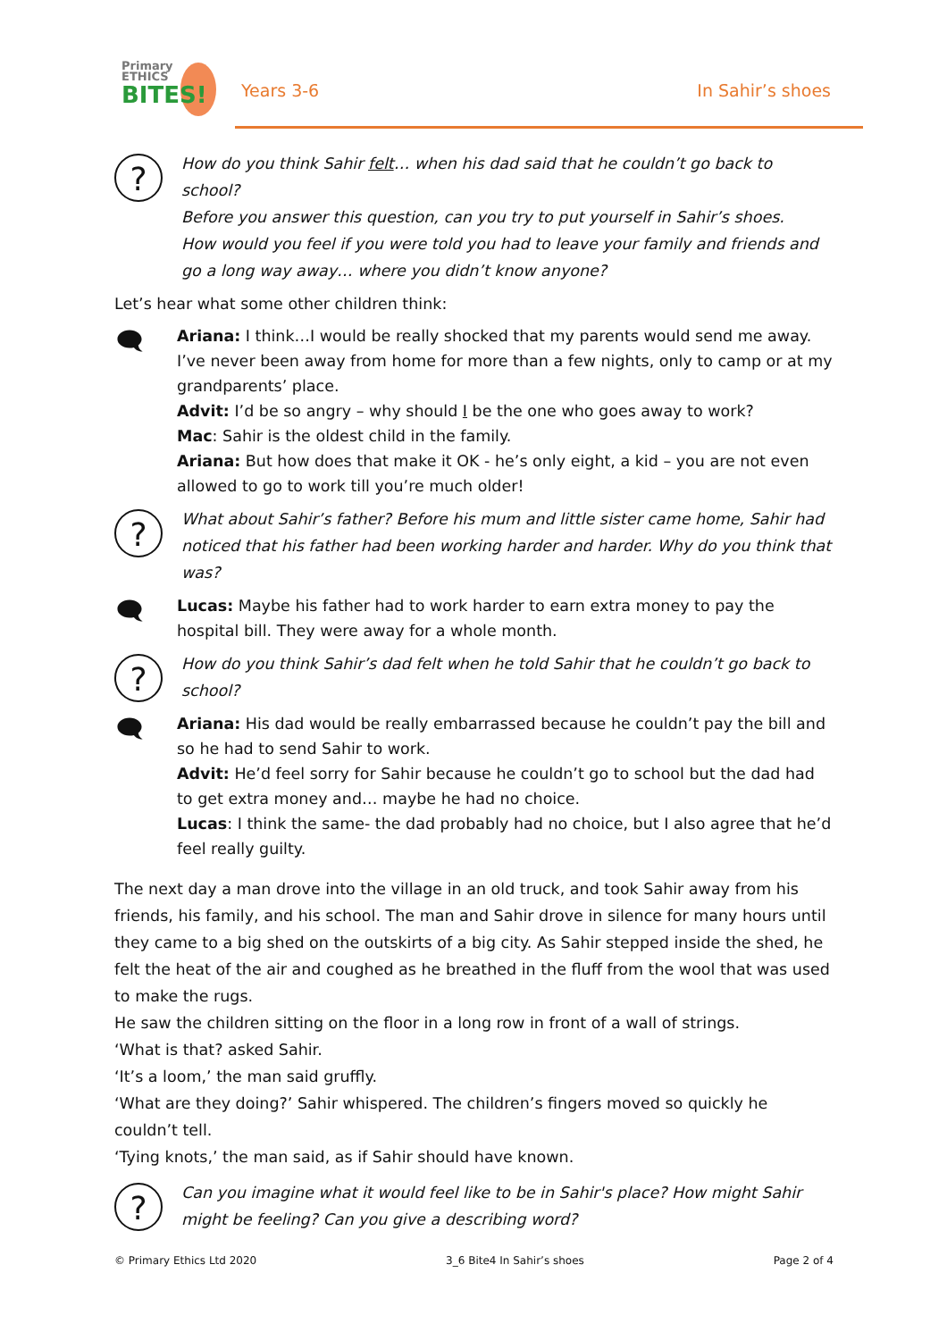Primary
ETHICS
BITES!
Years 3-6 In Sahir’s shoes
?
How do you think Sahir felt… when his dad said that he couldn’t go back to school?
Before you answer this question, can you try to put yourself in Sahir’s shoes.
How would you feel if you were told you had to leave your family and friends and go a long way away… where you didn’t know anyone?
Let’s hear what some other children think:
🗨
Ariana: I think…I would be really shocked that my parents would send me away. I’ve never been away from home for more than a few nights, only to camp or at my grandparents’ place.
Advit: I’d be so angry – why should I be the one who goes away to work?
Mac: Sahir is the oldest child in the family.
Ariana: But how does that make it OK - he’s only eight, a kid – you are not even allowed to go to work till you’re much older!
?
What about Sahir’s father? Before his mum and little sister came home, Sahir had noticed that his father had been working harder and harder. Why do you think that was?
🗨
Lucas: Maybe his father had to work harder to earn extra money to pay the hospital bill. They were away for a whole month.
?
How do you think Sahir’s dad felt when he told Sahir that he couldn’t go back to school?
🗨
Ariana: His dad would be really embarrassed because he couldn’t pay the bill and so he had to send Sahir to work.
Advit: He’d feel sorry for Sahir because he couldn’t go to school but the dad had to get extra money and… maybe he had no choice.
Lucas: I think the same- the dad probably had no choice, but I also agree that he’d feel really guilty.
The next day a man drove into the village in an old truck, and took Sahir away from his friends, his family, and his school. The man and Sahir drove in silence for many hours until they came to a big shed on the outskirts of a big city. As Sahir stepped inside the shed, he felt the heat of the air and coughed as he breathed in the fluff from the wool that was used to make the rugs.
He saw the children sitting on the floor in a long row in front of a wall of strings.
‘What is that? asked Sahir.
‘It’s a loom,’ the man said gruffly.
‘What are they doing?’ Sahir whispered. The children’s fingers moved so quickly he couldn’t tell.
‘Tying knots,’ the man said, as if Sahir should have known.
?
Can you imagine what it would feel like to be in Sahir's place? How might Sahir might be feeling? Can you give a describing word?
© Primary Ethics Ltd 2020 3_6 Bite4 In Sahir’s shoes Page 2 of 4